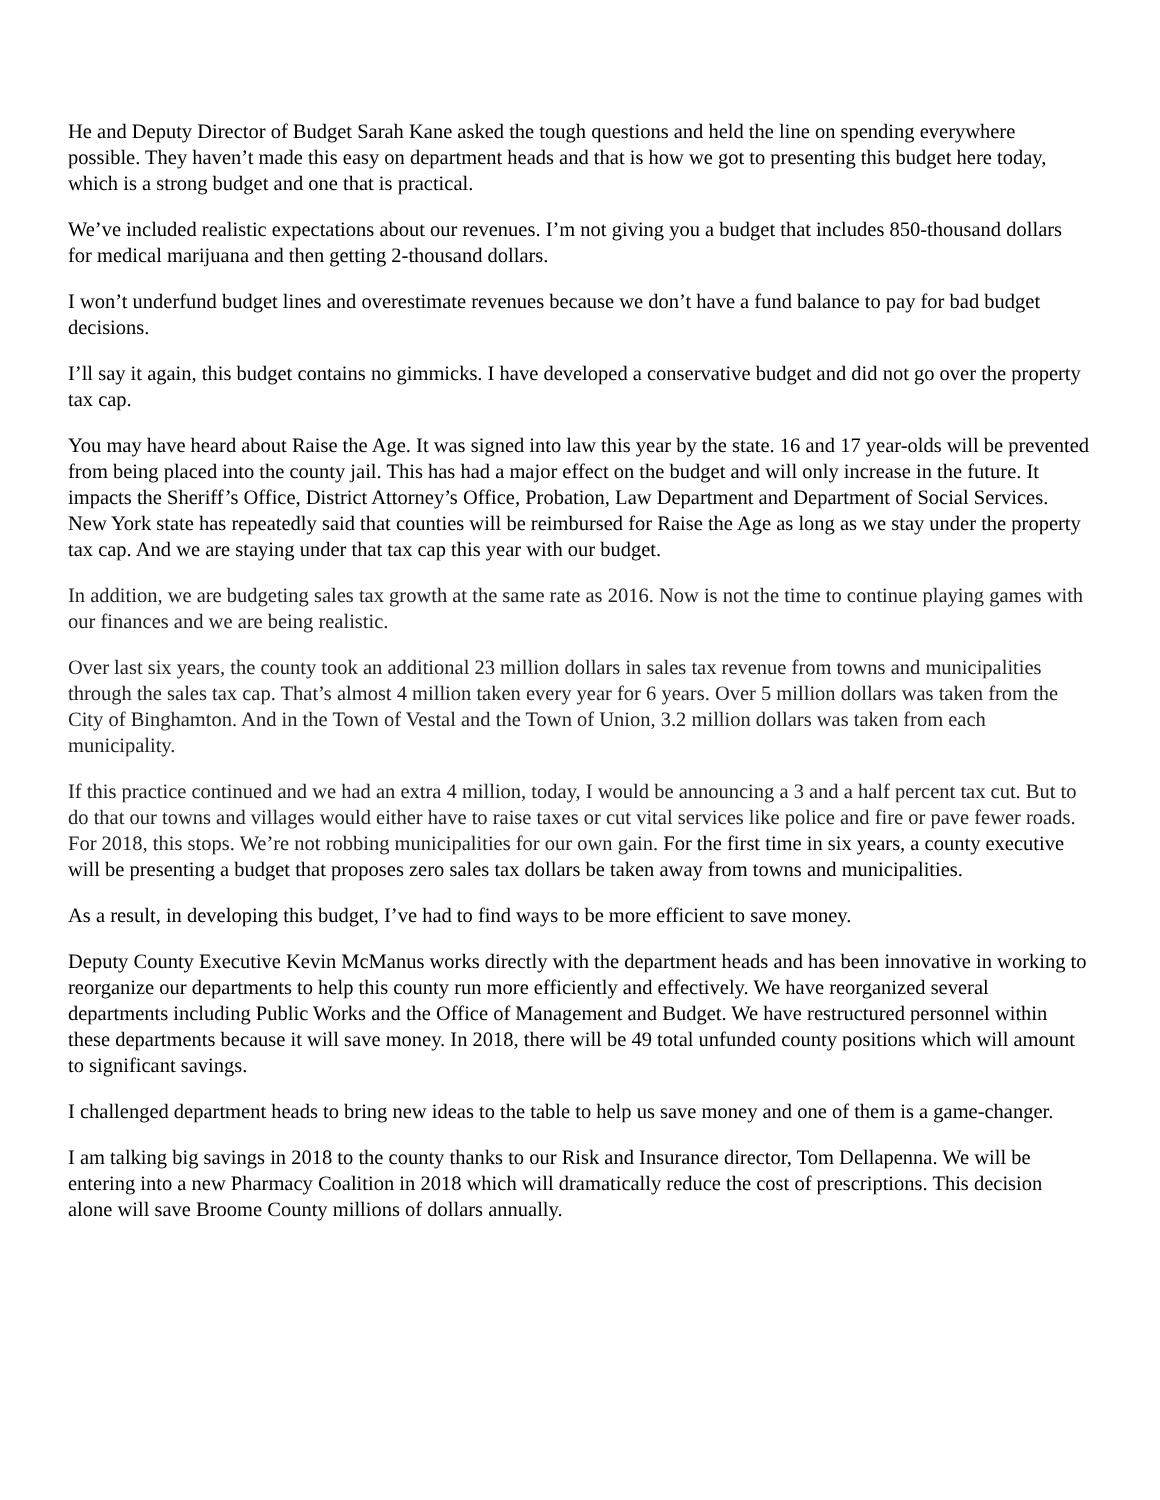He and Deputy Director of Budget Sarah Kane asked the tough questions and held the line on spending everywhere possible. They haven’t made this easy on department heads and that is how we got to presenting this budget here today, which is a strong budget and one that is practical.
We’ve included realistic expectations about our revenues. I’m not giving you a budget that includes 850-thousand dollars for medical marijuana and then getting 2-thousand dollars.
I won’t underfund budget lines and overestimate revenues because we don’t have a fund balance to pay for bad budget decisions.
I’ll say it again, this budget contains no gimmicks. I have developed a conservative budget and did not go over the property tax cap.
You may have heard about Raise the Age. It was signed into law this year by the state. 16 and 17 year-olds will be prevented from being placed into the county jail. This has had a major effect on the budget and will only increase in the future. It impacts the Sheriff’s Office, District Attorney’s Office, Probation, Law Department and Department of Social Services. New York state has repeatedly said that counties will be reimbursed for Raise the Age as long as we stay under the property tax cap. And we are staying under that tax cap this year with our budget.
In addition, we are budgeting sales tax growth at the same rate as 2016. Now is not the time to continue playing games with our finances and we are being realistic.
Over last six years, the county took an additional 23 million dollars in sales tax revenue from towns and municipalities through the sales tax cap. That’s almost 4 million taken every year for 6 years. Over 5 million dollars was taken from the City of Binghamton. And in the Town of Vestal and the Town of Union, 3.2 million dollars was taken from each municipality.
If this practice continued and we had an extra 4 million, today, I would be announcing a 3 and a half percent tax cut. But to do that our towns and villages would either have to raise taxes or cut vital services like police and fire or pave fewer roads. For 2018, this stops. We’re not robbing municipalities for our own gain. For the first time in six years, a county executive will be presenting a budget that proposes zero sales tax dollars be taken away from towns and municipalities.
As a result, in developing this budget, I’ve had to find ways to be more efficient to save money.
Deputy County Executive Kevin McManus works directly with the department heads and has been innovative in working to reorganize our departments to help this county run more efficiently and effectively. We have reorganized several departments including Public Works and the Office of Management and Budget. We have restructured personnel within these departments because it will save money. In 2018, there will be 49 total unfunded county positions which will amount to significant savings.
I challenged department heads to bring new ideas to the table to help us save money and one of them is a game-changer.
I am talking big savings in 2018 to the county thanks to our Risk and Insurance director, Tom Dellapenna. We will be entering into a new Pharmacy Coalition in 2018 which will dramatically reduce the cost of prescriptions. This decision alone will save Broome County millions of dollars annually.